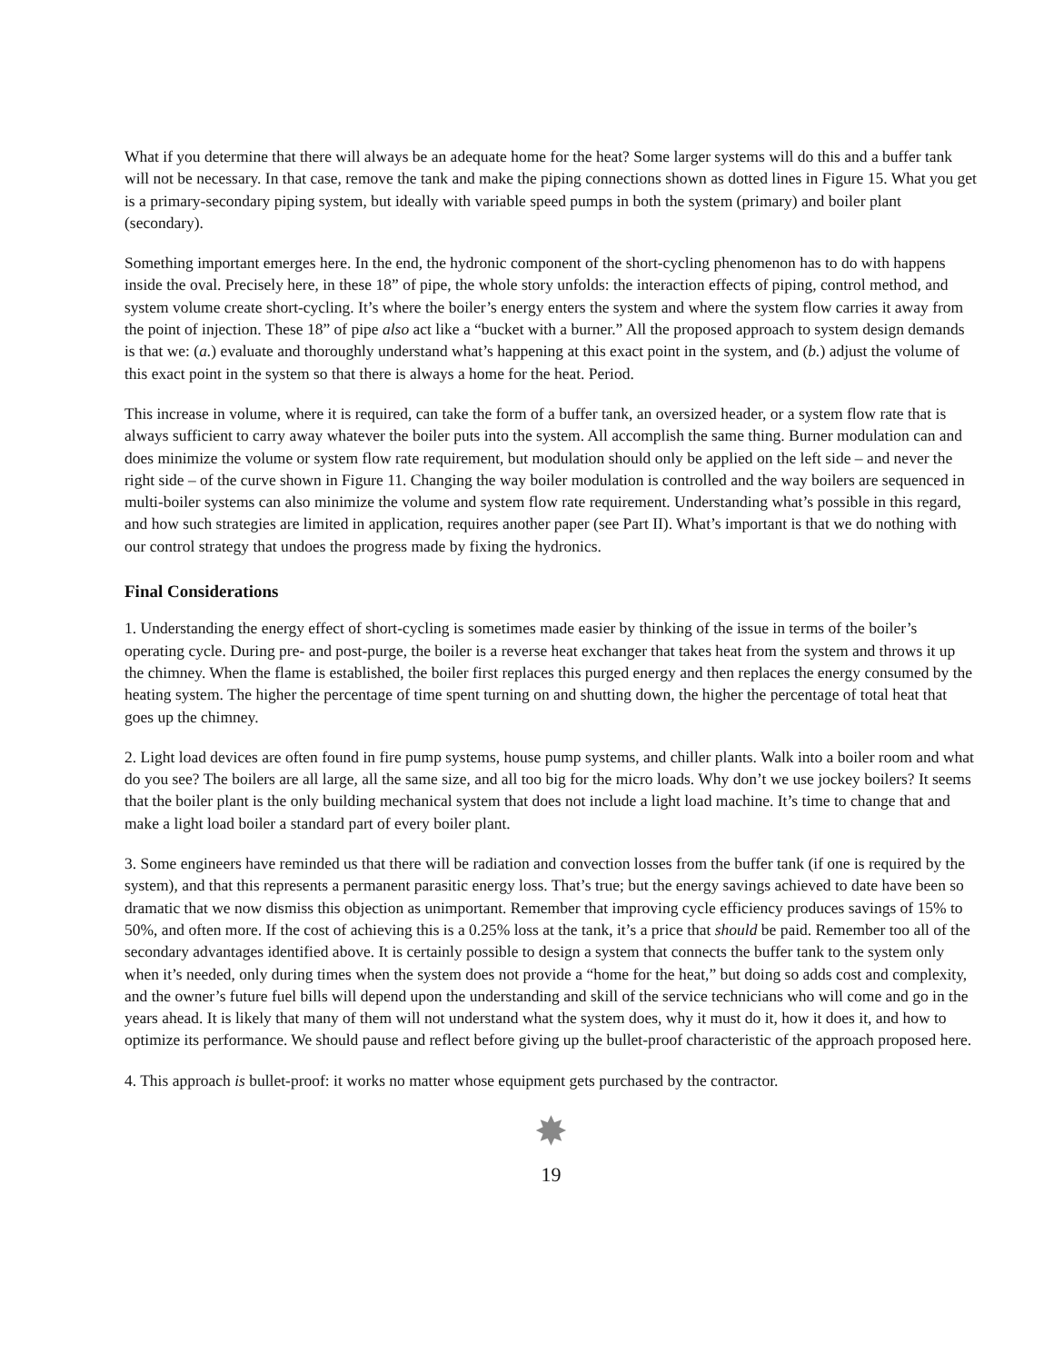What if you determine that there will always be an adequate home for the heat? Some larger systems will do this and a buffer tank will not be necessary. In that case, remove the tank and make the piping connections shown as dotted lines in Figure 15. What you get is a primary-secondary piping system, but ideally with variable speed pumps in both the system (primary) and boiler plant (secondary).
Something important emerges here. In the end, the hydronic component of the short-cycling phenomenon has to do with happens inside the oval. Precisely here, in these 18” of pipe, the whole story unfolds: the interaction effects of piping, control method, and system volume create short-cycling. It’s where the boiler’s energy enters the system and where the system flow carries it away from the point of injection. These 18” of pipe also act like a “bucket with a burner.” All the proposed approach to system design demands is that we: (a.) evaluate and thoroughly understand what’s happening at this exact point in the system, and (b.) adjust the volume of this exact point in the system so that there is always a home for the heat. Period.
This increase in volume, where it is required, can take the form of a buffer tank, an oversized header, or a system flow rate that is always sufficient to carry away whatever the boiler puts into the system. All accomplish the same thing. Burner modulation can and does minimize the volume or system flow rate requirement, but modulation should only be applied on the left side – and never the right side – of the curve shown in Figure 11. Changing the way boiler modulation is controlled and the way boilers are sequenced in multi-boiler systems can also minimize the volume and system flow rate requirement. Understanding what’s possible in this regard, and how such strategies are limited in application, requires another paper (see Part II). What’s important is that we do nothing with our control strategy that undoes the progress made by fixing the hydronics.
Final Considerations
1. Understanding the energy effect of short-cycling is sometimes made easier by thinking of the issue in terms of the boiler’s operating cycle. During pre- and post-purge, the boiler is a reverse heat exchanger that takes heat from the system and throws it up the chimney. When the flame is established, the boiler first replaces this purged energy and then replaces the energy consumed by the heating system. The higher the percentage of time spent turning on and shutting down, the higher the percentage of total heat that goes up the chimney.
2. Light load devices are often found in fire pump systems, house pump systems, and chiller plants. Walk into a boiler room and what do you see? The boilers are all large, all the same size, and all too big for the micro loads. Why don’t we use jockey boilers? It seems that the boiler plant is the only building mechanical system that does not include a light load machine. It’s time to change that and make a light load boiler a standard part of every boiler plant.
3. Some engineers have reminded us that there will be radiation and convection losses from the buffer tank (if one is required by the system), and that this represents a permanent parasitic energy loss. That’s true; but the energy savings achieved to date have been so dramatic that we now dismiss this objection as unimportant. Remember that improving cycle efficiency produces savings of 15% to 50%, and often more. If the cost of achieving this is a 0.25% loss at the tank, it’s a price that should be paid. Remember too all of the secondary advantages identified above. It is certainly possible to design a system that connects the buffer tank to the system only when it’s needed, only during times when the system does not provide a “home for the heat,” but doing so adds cost and complexity, and the owner’s future fuel bills will depend upon the understanding and skill of the service technicians who will come and go in the years ahead. It is likely that many of them will not understand what the system does, why it must do it, how it does it, and how to optimize its performance. We should pause and reflect before giving up the bullet-proof characteristic of the approach proposed here.
4. This approach is bullet-proof: it works no matter whose equipment gets purchased by the contractor.
✸
19